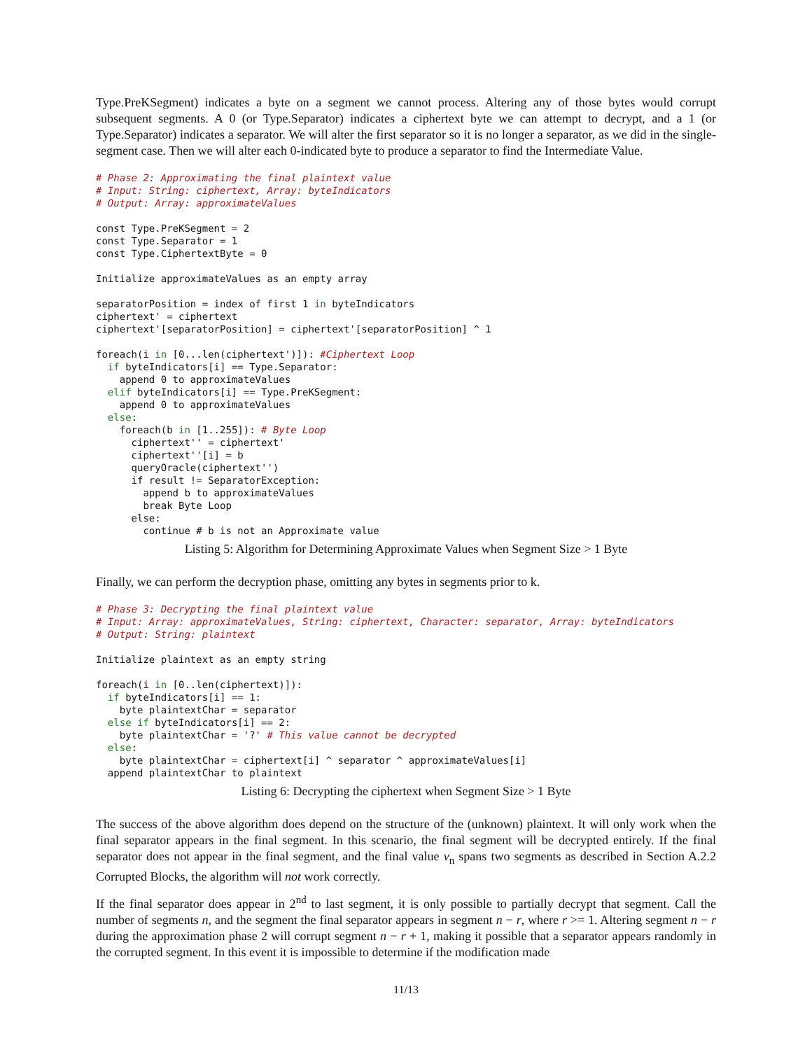Type.PreKSegment) indicates a byte on a segment we cannot process. Altering any of those bytes would corrupt subsequent segments. A 0 (or Type.Separator) indicates a ciphertext byte we can attempt to decrypt, and a 1 (or Type.Separator) indicates a separator. We will alter the first separator so it is no longer a separator, as we did in the single-segment case. Then we will alter each 0-indicated byte to produce a separator to find the Intermediate Value.
# Phase 2: Approximating the final plaintext value
# Input: String: ciphertext, Array: byteIndicators
# Output: Array: approximateValues

const Type.PreKSegment = 2
const Type.Separator = 1
const Type.CiphertextByte = 0

Initialize approximateValues as an empty array

separatorPosition = index of first 1 in byteIndicators
ciphertext' = ciphertext
ciphertext'[separatorPosition] = ciphertext'[separatorPosition] ^ 1

foreach(i in [0...len(ciphertext')]): #Ciphertext Loop
  if byteIndicators[i] == Type.Separator:
    append 0 to approximateValues
  elif byteIndicators[i] == Type.PreKSegment:
    append 0 to approximateValues
  else:
    foreach(b in [1..255]): # Byte Loop
      ciphertext'' = ciphertext'
      ciphertext''[i] = b
      queryOracle(ciphertext'')
      if result != SeparatorException:
        append b to approximateValues
        break Byte Loop
      else:
        continue # b is not an Approximate value
Listing 5: Algorithm for Determining Approximate Values when Segment Size > 1 Byte
Finally, we can perform the decryption phase, omitting any bytes in segments prior to k.
# Phase 3: Decrypting the final plaintext value
# Input: Array: approximateValues, String: ciphertext, Character: separator, Array: byteIndicators
# Output: String: plaintext

Initialize plaintext as an empty string

foreach(i in [0..len(ciphertext)]):
  if byteIndicators[i] == 1:
    byte plaintextChar = separator
  else if byteIndicators[i] == 2:
    byte plaintextChar = '?' # This value cannot be decrypted
  else:
    byte plaintextChar = ciphertext[i] ^ separator ^ approximateValues[i]
  append plaintextChar to plaintext
Listing 6: Decrypting the ciphertext when Segment Size > 1 Byte
The success of the above algorithm does depend on the structure of the (unknown) plaintext. It will only work when the final separator appears in the final segment. In this scenario, the final segment will be decrypted entirely. If the final separator does not appear in the final segment, and the final value v<sub>n</sub> spans two segments as described in Section A.2.2 Corrupted Blocks, the algorithm will not work correctly.
If the final separator does appear in 2<sup>nd</sup> to last segment, it is only possible to partially decrypt that segment. Call the number of segments n, and the segment the final separator appears in segment n − r, where r >= 1. Altering segment n − r during the approximation phase 2 will corrupt segment n − r + 1, making it possible that a separator appears randomly in the corrupted segment. In this event it is impossible to determine if the modification made
11/13